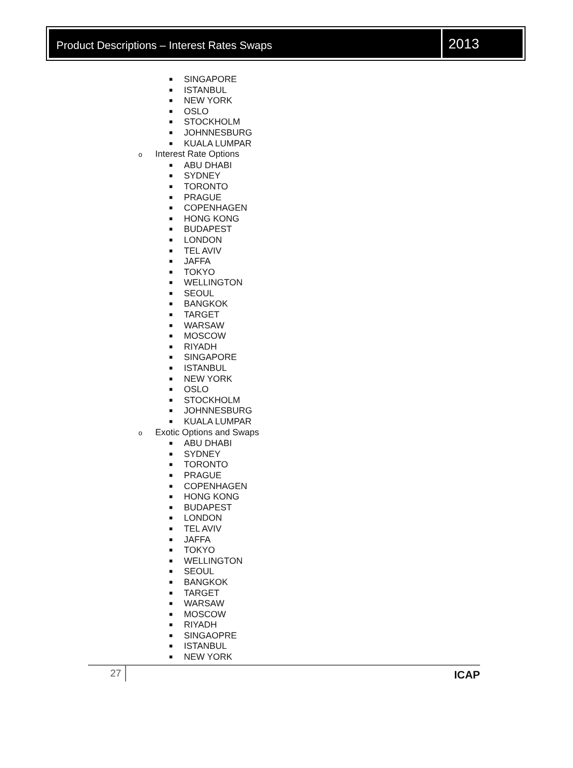Product Descriptions – Interest Rates Swaps
2013
■ SINGAPORE
■ ISTANBUL
■ NEW YORK
■ OSLO
■ STOCKHOLM
■ JOHNNESBURG
■ KUALA LUMPAR
o Interest Rate Options
■ ABU DHABI
■ SYDNEY
■ TORONTO
■ PRAGUE
■ COPENHAGEN
■ HONG KONG
■ BUDAPEST
■ LONDON
■ TEL AVIV
■ JAFFA
■ TOKYO
■ WELLINGTON
■ SEOUL
■ BANGKOK
■ TARGET
■ WARSAW
■ MOSCOW
■ RIYADH
■ SINGAPORE
■ ISTANBUL
■ NEW YORK
■ OSLO
■ STOCKHOLM
■ JOHNNESBURG
■ KUALA LUMPAR
o Exotic Options and Swaps
■ ABU DHABI
■ SYDNEY
■ TORONTO
■ PRAGUE
■ COPENHAGEN
■ HONG KONG
■ BUDAPEST
■ LONDON
■ TEL AVIV
■ JAFFA
■ TOKYO
■ WELLINGTON
■ SEOUL
■ BANGKOK
■ TARGET
■ WARSAW
■ MOSCOW
■ RIYADH
■ SINGAOPRE
■ ISTANBUL
■ NEW YORK
27 ICAP